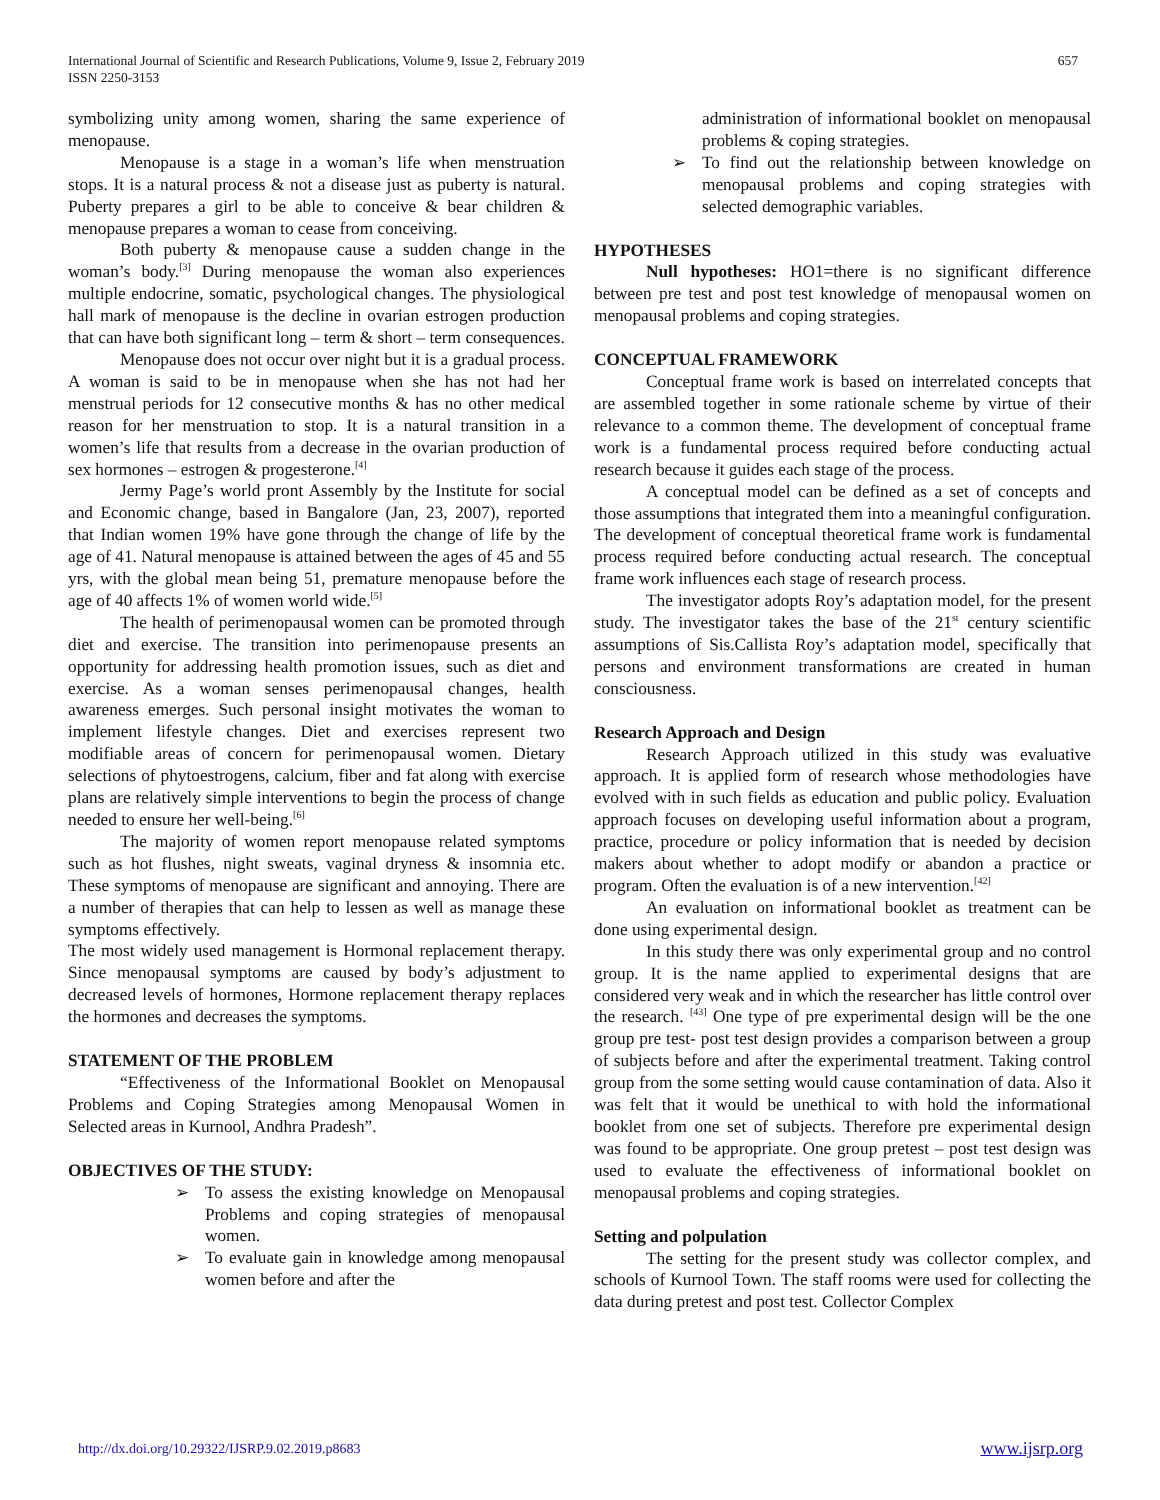657 International Journal of Scientific and Research Publications, Volume 9, Issue 2, February 2019
ISSN 2250-3153
symbolizing unity among women, sharing the same experience of menopause.
Menopause is a stage in a woman’s life when menstruation stops. It is a natural process & not a disease just as puberty is natural. Puberty prepares a girl to be able to conceive & bear children & menopause prepares a woman to cease from conceiving.
Both puberty & menopause cause a sudden change in the woman’s body.<sup>[3]</sup> During menopause the woman also experiences multiple endocrine, somatic, psychological changes. The physiological hall mark of menopause is the decline in ovarian estrogen production that can have both significant long – term & short – term consequences.
Menopause does not occur over night but it is a gradual process. A woman is said to be in menopause when she has not had her menstrual periods for 12 consecutive months & has no other medical reason for her menstruation to stop. It is a natural transition in a women’s life that results from a decrease in the ovarian production of sex hormones – estrogen & progesterone.<sup>[4]</sup>
Jermy Page’s world pront Assembly by the Institute for social and Economic change, based in Bangalore (Jan, 23, 2007), reported that Indian women 19% have gone through the change of life by the age of 41. Natural menopause is attained between the ages of 45 and 55 yrs, with the global mean being 51, premature menopause before the age of 40 affects 1% of women world wide.<sup>[5]</sup>
The health of perimenopausal women can be promoted through diet and exercise. The transition into perimenopause presents an opportunity for addressing health promotion issues, such as diet and exercise. As a woman senses perimenopausal changes, health awareness emerges. Such personal insight motivates the woman to implement lifestyle changes. Diet and exercises represent two modifiable areas of concern for perimenopausal women. Dietary selections of phytoestrogens, calcium, fiber and fat along with exercise plans are relatively simple interventions to begin the process of change needed to ensure her well-being.<sup>[6]</sup>
The majority of women report menopause related symptoms such as hot flushes, night sweats, vaginal dryness & insomnia etc. These symptoms of menopause are significant and annoying. There are a number of therapies that can help to lessen as well as manage these symptoms effectively.
The most widely used management is Hormonal replacement therapy. Since menopausal symptoms are caused by body’s adjustment to decreased levels of hormones, Hormone replacement therapy replaces the hormones and decreases the symptoms.
STATEMENT OF THE PROBLEM
“Effectiveness of the Informational Booklet on Menopausal Problems and Coping Strategies among Menopausal Women in Selected areas in Kurnool, Andhra Pradesh”.
OBJECTIVES OF THE STUDY:
➢ To assess the existing knowledge on Menopausal Problems and coping strategies of menopausal women.
➢ To evaluate gain in knowledge among menopausal women before and after the
administration of informational booklet on menopausal problems & coping strategies.
➢ To find out the relationship between knowledge on menopausal problems and coping strategies with selected demographic variables.
HYPOTHESES
Null hypotheses: HO1=there is no significant difference between pre test and post test knowledge of menopausal women on menopausal problems and coping strategies.
CONCEPTUAL FRAMEWORK
Conceptual frame work is based on interrelated concepts that are assembled together in some rationale scheme by virtue of their relevance to a common theme. The development of conceptual frame work is a fundamental process required before conducting actual research because it guides each stage of the process.
A conceptual model can be defined as a set of concepts and those assumptions that integrated them into a meaningful configuration. The development of conceptual theoretical frame work is fundamental process required before conducting actual research. The conceptual frame work influences each stage of research process.
The investigator adopts Roy’s adaptation model, for the present study. The investigator takes the base of the 21<sup>st</sup> century scientific assumptions of Sis.Callista Roy’s adaptation model, specifically that persons and environment transformations are created in human consciousness.
Research Approach and Design
Research Approach utilized in this study was evaluative approach. It is applied form of research whose methodologies have evolved with in such fields as education and public policy. Evaluation approach focuses on developing useful information about a program, practice, procedure or policy information that is needed by decision makers about whether to adopt modify or abandon a practice or program. Often the evaluation is of a new intervention.<sup>[42]</sup>
An evaluation on informational booklet as treatment can be done using experimental design.
In this study there was only experimental group and no control group. It is the name applied to experimental designs that are considered very weak and in which the researcher has little control over the research. <sup>[43]</sup> One type of pre experimental design will be the one group pre test- post test design provides a comparison between a group of subjects before and after the experimental treatment. Taking control group from the some setting would cause contamination of data. Also it was felt that it would be unethical to with hold the informational booklet from one set of subjects. Therefore pre experimental design was found to be appropriate. One group pretest – post test design was used to evaluate the effectiveness of informational booklet on menopausal problems and coping strategies.
Setting and polpulation
The setting for the present study was collector complex, and schools of Kurnool Town. The staff rooms were used for collecting the data during pretest and post test. Collector Complex
www.ijsrp.org http://dx.doi.org/10.29322/IJSRP.9.02.2019.p8683